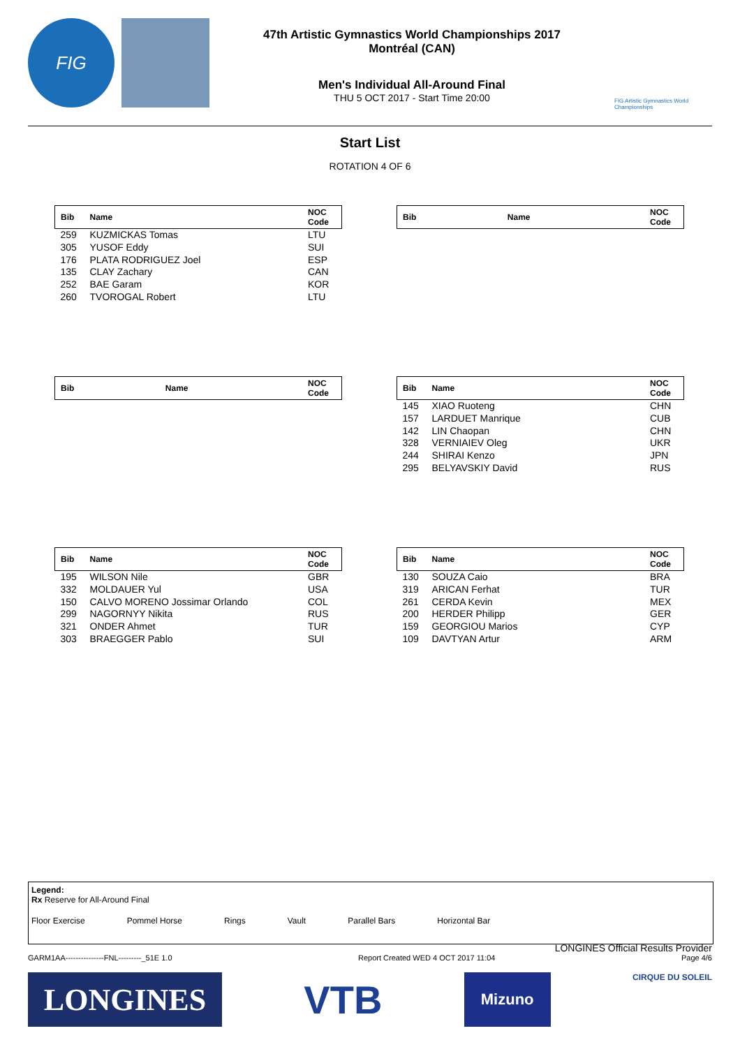FIG
47th Artistic Gymnastics World Championships 2017
Montréal (CAN)
Men's Individual All-Around Final
THU 5 OCT 2017 - Start Time 20:00
FIG Artistic Gymnastics World Championships
Start List
ROTATION 4 OF 6
| Bib | Name | NOC Code |
| --- | --- | --- |
| 259 | KUZMICKAS Tomas | LTU |
| 305 | YUSOF Eddy | SUI |
| 176 | PLATA RODRIGUEZ Joel | ESP |
| 135 | CLAY Zachary | CAN |
| 252 | BAE Garam | KOR |
| 260 | TVOROGAL Robert | LTU |
| Bib | Name | NOC Code |
| --- | --- | --- |
| Bib | Name | NOC Code |
| --- | --- | --- |
| Bib | Name | NOC Code |
| --- | --- | --- |
| 145 | XIAO Ruoteng | CHN |
| 157 | LARDUET Manrique | CUB |
| 142 | LIN Chaopan | CHN |
| 328 | VERNIAIEV Oleg | UKR |
| 244 | SHIRAI Kenzo | JPN |
| 295 | BELYAVSKIY David | RUS |
| Bib | Name | NOC Code |
| --- | --- | --- |
| 195 | WILSON Nile | GBR |
| 332 | MOLDAUER Yul | USA |
| 150 | CALVO MORENO Jossimar Orlando | COL |
| 299 | NAGORNYY Nikita | RUS |
| 321 | ONDER Ahmet | TUR |
| 303 | BRAEGGER Pablo | SUI |
| Bib | Name | NOC Code |
| --- | --- | --- |
| 130 | SOUZA Caio | BRA |
| 319 | ARICAN Ferhat | TUR |
| 261 | CERDA Kevin | MEX |
| 200 | HERDER Philipp | GER |
| 159 | GEORGIOU Marios | CYP |
| 109 | DAVTYAN Artur | ARM |
Legend:
Rx Reserve for All-Around Final
Floor Exercise Pommel Horse Rings Vault Parallel Bars Horizontal Bar
LONGINES Official Results Provider
GARM1AA---------------FNL---------_51E 1.0 Report Created WED 4 OCT 2017 11:04 Page 4/6
LONGINES
VTB
Mizuno
CIRQUE DU SOLEIL